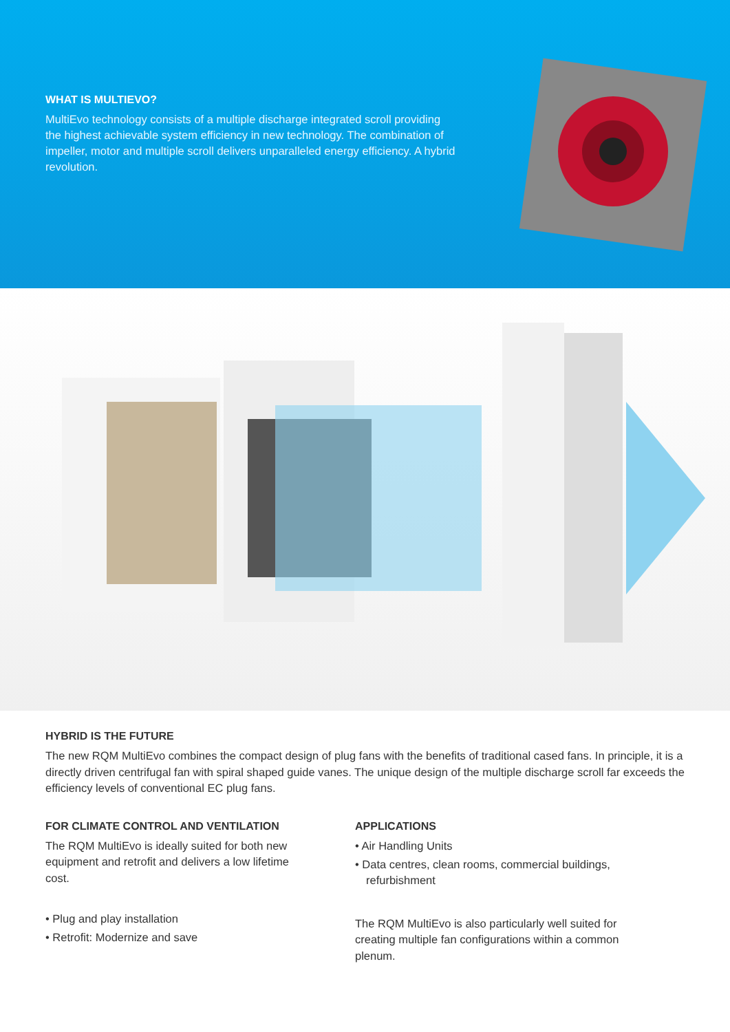WHAT IS MULTIEVO?
MultiEvo technology consists of a multiple discharge integrated scroll providing the highest achievable system efficiency in new technology. The combination of impeller, motor and multiple scroll delivers unparalleled energy efficiency. A hybrid revolution.
HYBRID IS THE FUTURE
The new RQM MultiEvo combines the compact design of plug fans with the benefits of traditional cased fans. In principle, it is a directly driven centrifugal fan with spiral shaped guide vanes. The unique design of the multiple discharge scroll far exceeds the efficiency levels of conventional EC plug fans.
FOR CLIMATE CONTROL AND VENTILATION
The RQM MultiEvo is ideally suited for both new equipment and retrofit and delivers a low lifetime cost.
• Plug and play installation
• Retrofit: Modernize and save
APPLICATIONS
• Air Handling Units
• Data centres, clean rooms, commercial buildings, refurbishment
The RQM MultiEvo is also particularly well suited for creating multiple fan configurations within a common plenum.